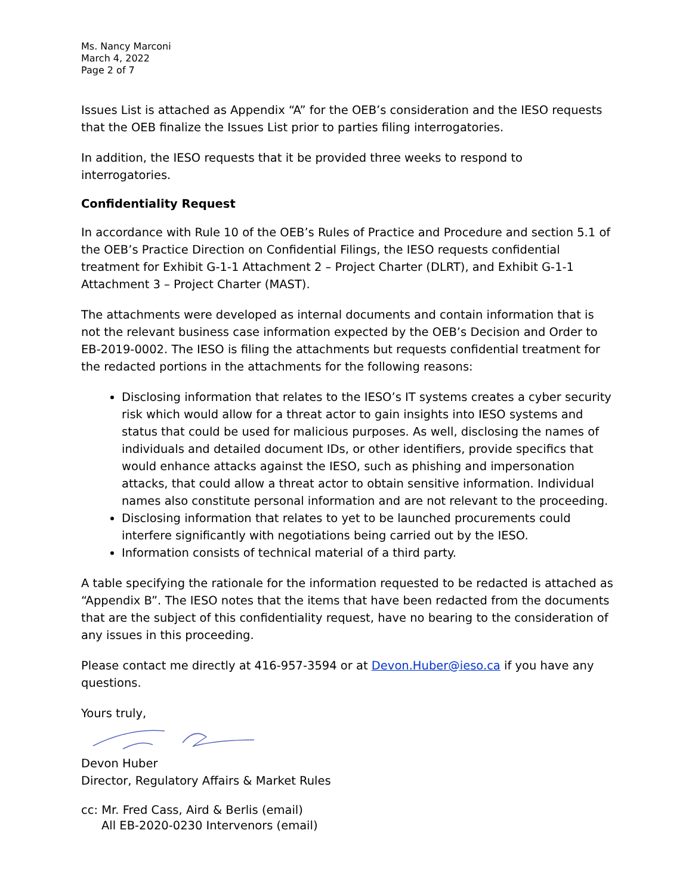Ms. Nancy Marconi
March 4, 2022
Page 2 of 7
Issues List is attached as Appendix “A” for the OEB’s consideration and the IESO requests that the OEB finalize the Issues List prior to parties filing interrogatories.
In addition, the IESO requests that it be provided three weeks to respond to interrogatories.
Confidentiality Request
In accordance with Rule 10 of the OEB’s Rules of Practice and Procedure and section 5.1 of the OEB’s Practice Direction on Confidential Filings, the IESO requests confidential treatment for Exhibit G-1-1 Attachment 2 – Project Charter (DLRT), and Exhibit G-1-1 Attachment 3 – Project Charter (MAST).
The attachments were developed as internal documents and contain information that is not the relevant business case information expected by the OEB’s Decision and Order to EB-2019-0002. The IESO is filing the attachments but requests confidential treatment for the redacted portions in the attachments for the following reasons:
Disclosing information that relates to the IESO’s IT systems creates a cyber security risk which would allow for a threat actor to gain insights into IESO systems and status that could be used for malicious purposes. As well, disclosing the names of individuals and detailed document IDs, or other identifiers, provide specifics that would enhance attacks against the IESO, such as phishing and impersonation attacks, that could allow a threat actor to obtain sensitive information. Individual names also constitute personal information and are not relevant to the proceeding.
Disclosing information that relates to yet to be launched procurements could interfere significantly with negotiations being carried out by the IESO.
Information consists of technical material of a third party.
A table specifying the rationale for the information requested to be redacted is attached as “Appendix B”. The IESO notes that the items that have been redacted from the documents that are the subject of this confidentiality request, have no bearing to the consideration of any issues in this proceeding.
Please contact me directly at 416-957-3594 or at Devon.Huber@ieso.ca if you have any questions.
Yours truly,
Devon Huber
Director, Regulatory Affairs & Market Rules
cc: Mr. Fred Cass, Aird & Berlis (email)
All EB-2020-0230 Intervenors (email)